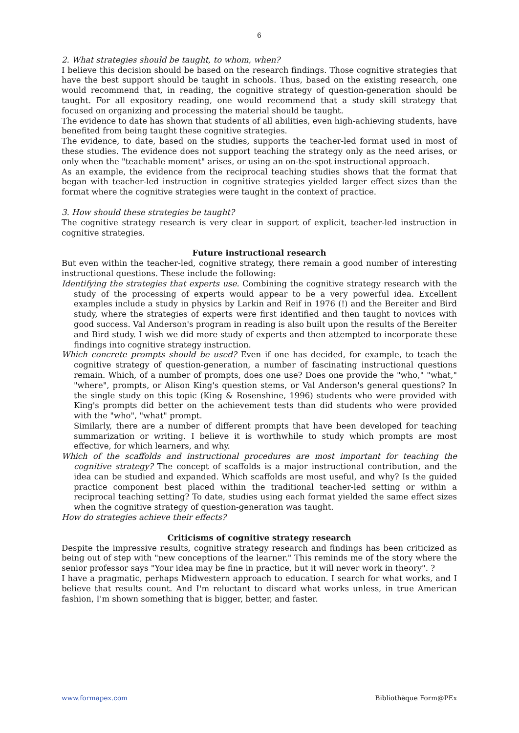6
2. What strategies should be taught, to whom, when?
I believe this decision should be based on the research findings. Those cognitive strategies that have the best support should be taught in schools. Thus, based on the existing research, one would recommend that, in reading, the cognitive strategy of question-generation should be taught. For all expository reading, one would recommend that a study skill strategy that focused on organizing and processing the material should be taught.
The evidence to date has shown that students of all abilities, even high-achieving students, have benefited from being taught these cognitive strategies.
The evidence, to date, based on the studies, supports the teacher-led format used in most of these studies. The evidence does not support teaching the strategy only as the need arises, or only when the "teachable moment" arises, or using an on-the-spot instructional approach.
As an example, the evidence from the reciprocal teaching studies shows that the format that began with teacher-led instruction in cognitive strategies yielded larger effect sizes than the format where the cognitive strategies were taught in the context of practice.
3. How should these strategies be taught?
The cognitive strategy research is very clear in support of explicit, teacher-led instruction in cognitive strategies.
Future instructional research
But even within the teacher-led, cognitive strategy, there remain a good number of interesting instructional questions. These include the following:
Identifying the strategies that experts use. Combining the cognitive strategy research with the study of the processing of experts would appear to be a very powerful idea. Excellent examples include a study in physics by Larkin and Reif in 1976 (!) and the Bereiter and Bird study, where the strategies of experts were first identified and then taught to novices with good success. Val Anderson's program in reading is also built upon the results of the Bereiter and Bird study. I wish we did more study of experts and then attempted to incorporate these findings into cognitive strategy instruction.
Which concrete prompts should be used? Even if one has decided, for example, to teach the cognitive strategy of question-generation, a number of fascinating instructional questions remain. Which, of a number of prompts, does one use? Does one provide the "who," "what," "where", prompts, or Alison King's question stems, or Val Anderson's general questions? In the single study on this topic (King & Rosenshine, 1996) students who were provided with King's prompts did better on the achievement tests than did students who were provided with the "who", "what" prompt.
Similarly, there are a number of different prompts that have been developed for teaching summarization or writing. I believe it is worthwhile to study which prompts are most effective, for which learners, and why.
Which of the scaffolds and instructional procedures are most important for teaching the cognitive strategy? The concept of scaffolds is a major instructional contribution, and the idea can be studied and expanded. Which scaffolds are most useful, and why? Is the guided practice component best placed within the traditional teacher-led setting or within a reciprocal teaching setting? To date, studies using each format yielded the same effect sizes when the cognitive strategy of question-generation was taught.
How do strategies achieve their effects?
Criticisms of cognitive strategy research
Despite the impressive results, cognitive strategy research and findings has been criticized as being out of step with "new conceptions of the learner." This reminds me of the story where the senior professor says "Your idea may be fine in practice, but it will never work in theory". ?
I have a pragmatic, perhaps Midwestern approach to education. I search for what works, and I believe that results count. And I'm reluctant to discard what works unless, in true American fashion, I'm shown something that is bigger, better, and faster.
www.formapex.com Bibliothèque Form@PEx